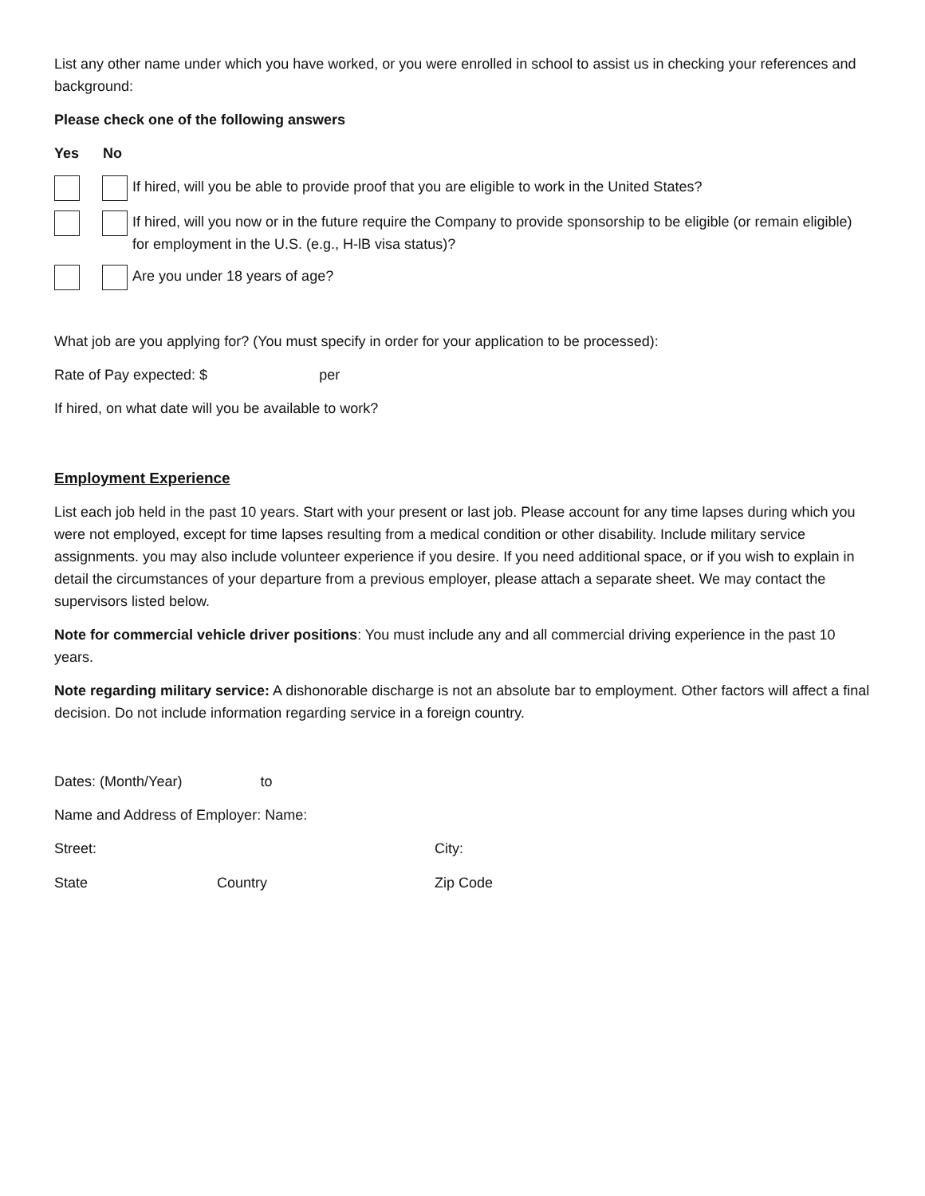List any other name under which you have worked, or you were enrolled in school to assist us in checking your references and background:
Please check one of the following answers
Yes No
If hired, will you be able to provide proof that you are eligible to work in the United States?
If hired, will you now or in the future require the Company to provide sponsorship to be eligible (or remain eligible) for employment in the U.S. (e.g., H-lB visa status)?
Are you under 18 years of age?
What job are you applying for? (You must specify in order for your application to be processed):
Rate of Pay expected: $ per
If hired, on what date will you be available to work?
Employment Experience
List each job held in the past 10 years. Start with your present or last job. Please account for any time lapses during which you were not employed, except for time lapses resulting from a medical condition or other disability. Include military service assignments. you may also include volunteer experience if you desire. If you need additional space, or if you wish to explain in detail the circumstances of your departure from a previous employer, please attach a separate sheet. We may contact the supervisors listed below.
Note for commercial vehicle driver positions: You must include any and all commercial driving experience in the past 10 years.
Note regarding military service: A dishonorable discharge is not an absolute bar to employment. Other factors will affect a final decision. Do not include information regarding service in a foreign country.
Dates: (Month/Year) to
Name and Address of Employer: Name:
Street: City:
State Country Zip Code